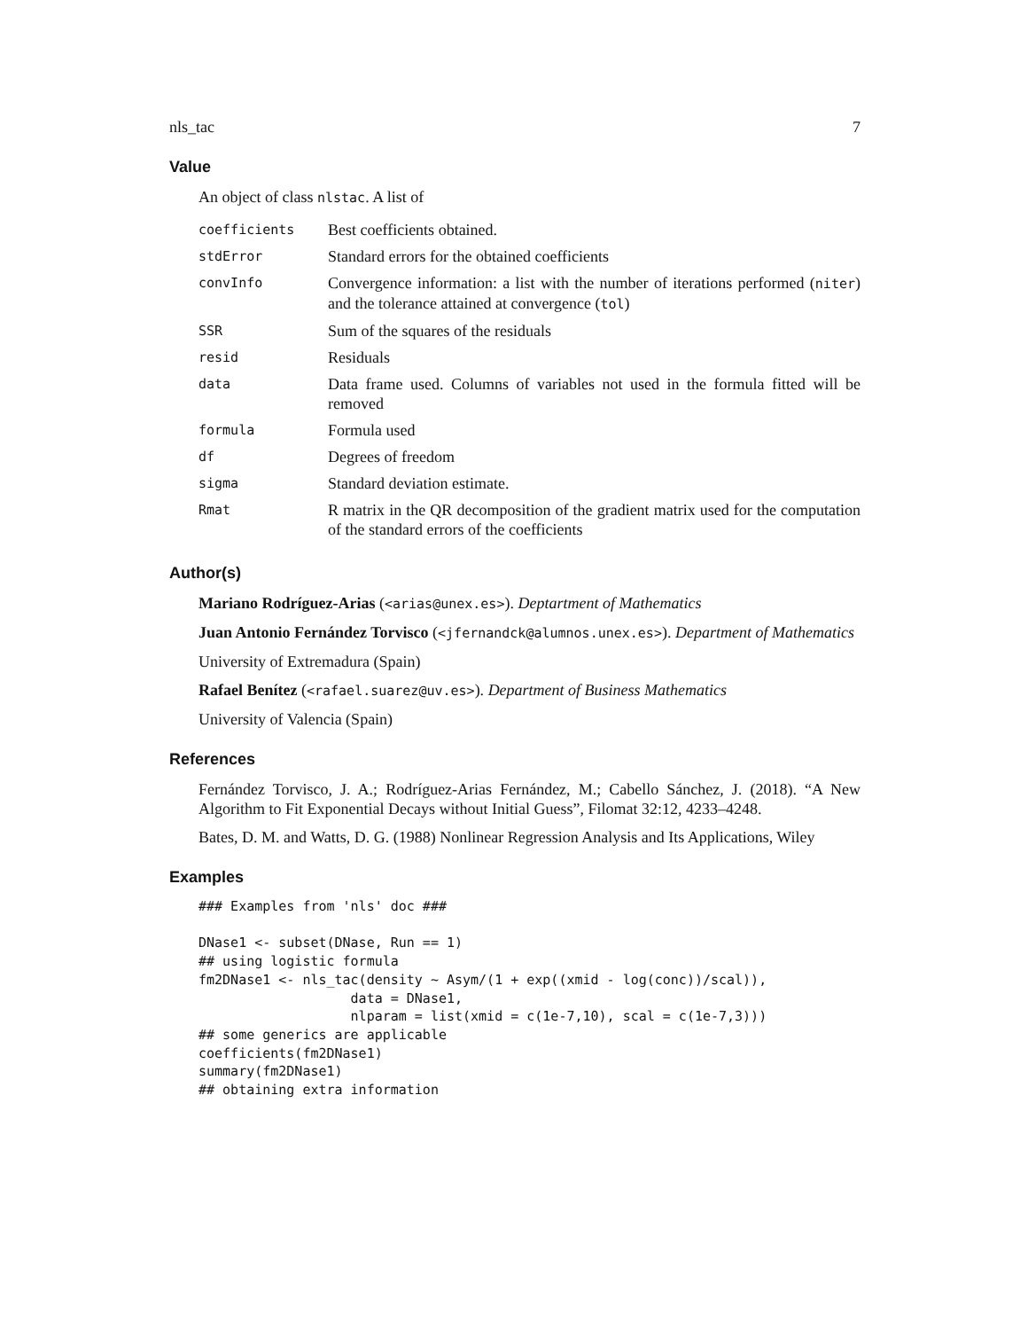nls_tac 7
Value
An object of class nlstac. A list of
| coefficients | Best coefficients obtained. |
| stdError | Standard errors for the obtained coefficients |
| convInfo | Convergence information: a list with the number of iterations performed ( niter ) and the tolerance attained at convergence ( tol ) |
| SSR | Sum of the squares of the residuals |
| resid | Residuals |
| data | Data frame used. Columns of variables not used in the formula fitted will be removed |
| formula | Formula used |
| df | Degrees of freedom |
| sigma | Standard deviation estimate. |
| Rmat | R matrix in the QR decomposition of the gradient matrix used for the computation of the standard errors of the coefficients |
Author(s)
Mariano Rodríguez-Arias (<arias@unex.es>). Deptartment of Mathematics
Juan Antonio Fernández Torvisco (<jfernandck@alumnos.unex.es>). Department of Mathematics
University of Extremadura (Spain)
Rafael Benítez (<rafael.suarez@uv.es>). Department of Business Mathematics
University of Valencia (Spain)
References
Fernández Torvisco, J. A.; Rodríguez-Arias Fernández, M.; Cabello Sánchez, J. (2018). “A New Algorithm to Fit Exponential Decays without Initial Guess”, Filomat 32:12, 4233–4248.
Bates, D. M. and Watts, D. G. (1988) Nonlinear Regression Analysis and Its Applications, Wiley
Examples
### Examples from 'nls' doc ###

DNase1 <- subset(DNase, Run == 1)
## using logistic formula
fm2DNase1 <- nls_tac(density ~ Asym/(1 + exp((xmid - log(conc))/scal)),
                   data = DNase1,
                   nlparam = list(xmid = c(1e-7,10), scal = c(1e-7,3)))
## some generics are applicable
coefficients(fm2DNase1)
summary(fm2DNase1)
## obtaining extra information